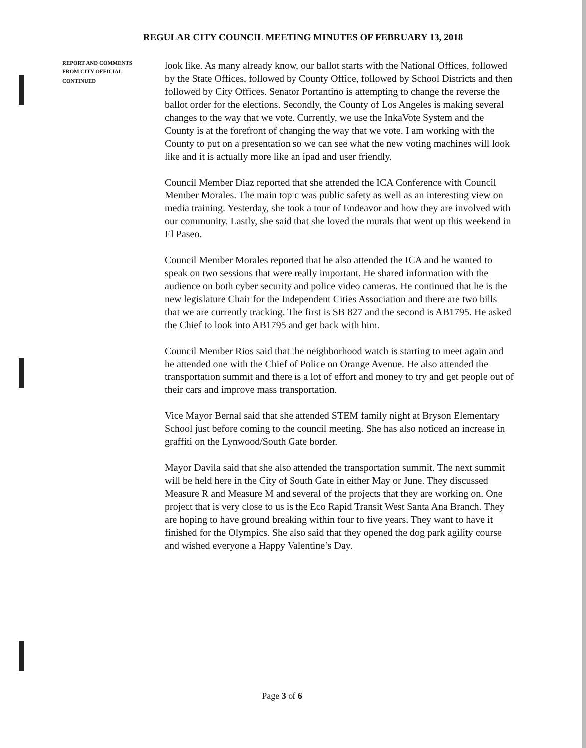REGULAR CITY COUNCIL MEETING MINUTES OF FEBRUARY 13, 2018
REPORT AND COMMENTS
FROM CITY OFFICIAL
CONTINUED
look like. As many already know, our ballot starts with the National Offices, followed by the State Offices, followed by County Office, followed by School Districts and then followed by City Offices. Senator Portantino is attempting to change the reverse the ballot order for the elections. Secondly, the County of Los Angeles is making several changes to the way that we vote. Currently, we use the InkaVote System and the County is at the forefront of changing the way that we vote. I am working with the County to put on a presentation so we can see what the new voting machines will look like and it is actually more like an ipad and user friendly.
Council Member Diaz reported that she attended the ICA Conference with Council Member Morales. The main topic was public safety as well as an interesting view on media training. Yesterday, she took a tour of Endeavor and how they are involved with our community. Lastly, she said that she loved the murals that went up this weekend in El Paseo.
Council Member Morales reported that he also attended the ICA and he wanted to speak on two sessions that were really important. He shared information with the audience on both cyber security and police video cameras. He continued that he is the new legislature Chair for the Independent Cities Association and there are two bills that we are currently tracking. The first is SB 827 and the second is AB1795. He asked the Chief to look into AB1795 and get back with him.
Council Member Rios said that the neighborhood watch is starting to meet again and he attended one with the Chief of Police on Orange Avenue. He also attended the transportation summit and there is a lot of effort and money to try and get people out of their cars and improve mass transportation.
Vice Mayor Bernal said that she attended STEM family night at Bryson Elementary School just before coming to the council meeting. She has also noticed an increase in graffiti on the Lynwood/South Gate border.
Mayor Davila said that she also attended the transportation summit. The next summit will be held here in the City of South Gate in either May or June. They discussed Measure R and Measure M and several of the projects that they are working on. One project that is very close to us is the Eco Rapid Transit West Santa Ana Branch. They are hoping to have ground breaking within four to five years. They want to have it finished for the Olympics. She also said that they opened the dog park agility course and wished everyone a Happy Valentine’s Day.
Page 3 of 6